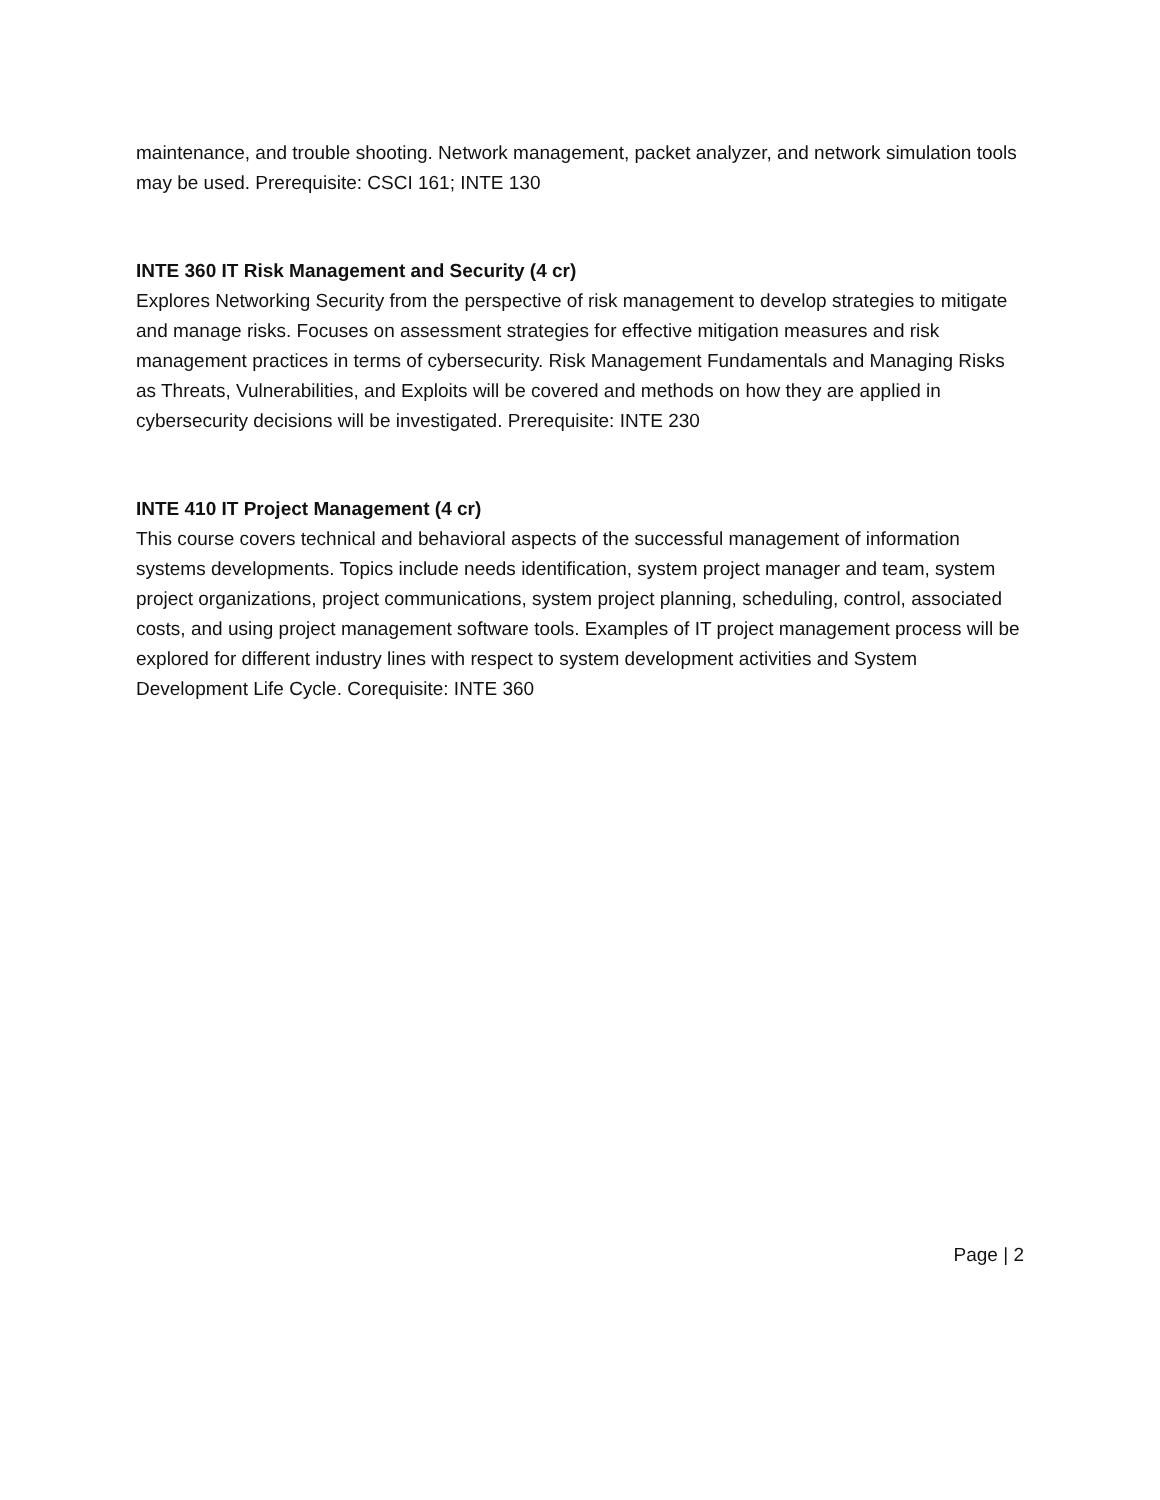maintenance, and trouble shooting. Network management, packet analyzer, and network simulation tools may be used. Prerequisite: CSCI 161; INTE 130
INTE 360 IT Risk Management and Security (4 cr)
Explores Networking Security from the perspective of risk management to develop strategies to mitigate and manage risks. Focuses on assessment strategies for effective mitigation measures and risk management practices in terms of cybersecurity. Risk Management Fundamentals and Managing Risks as Threats, Vulnerabilities, and Exploits will be covered and methods on how they are applied in cybersecurity decisions will be investigated. Prerequisite: INTE 230
INTE 410 IT Project Management (4 cr)
This course covers technical and behavioral aspects of the successful management of information systems developments. Topics include needs identification, system project manager and team, system project organizations, project communications, system project planning, scheduling, control, associated costs, and using project management software tools. Examples of IT project management process will be explored for different industry lines with respect to system development activities and System Development Life Cycle. Corequisite: INTE 360
Page | 2